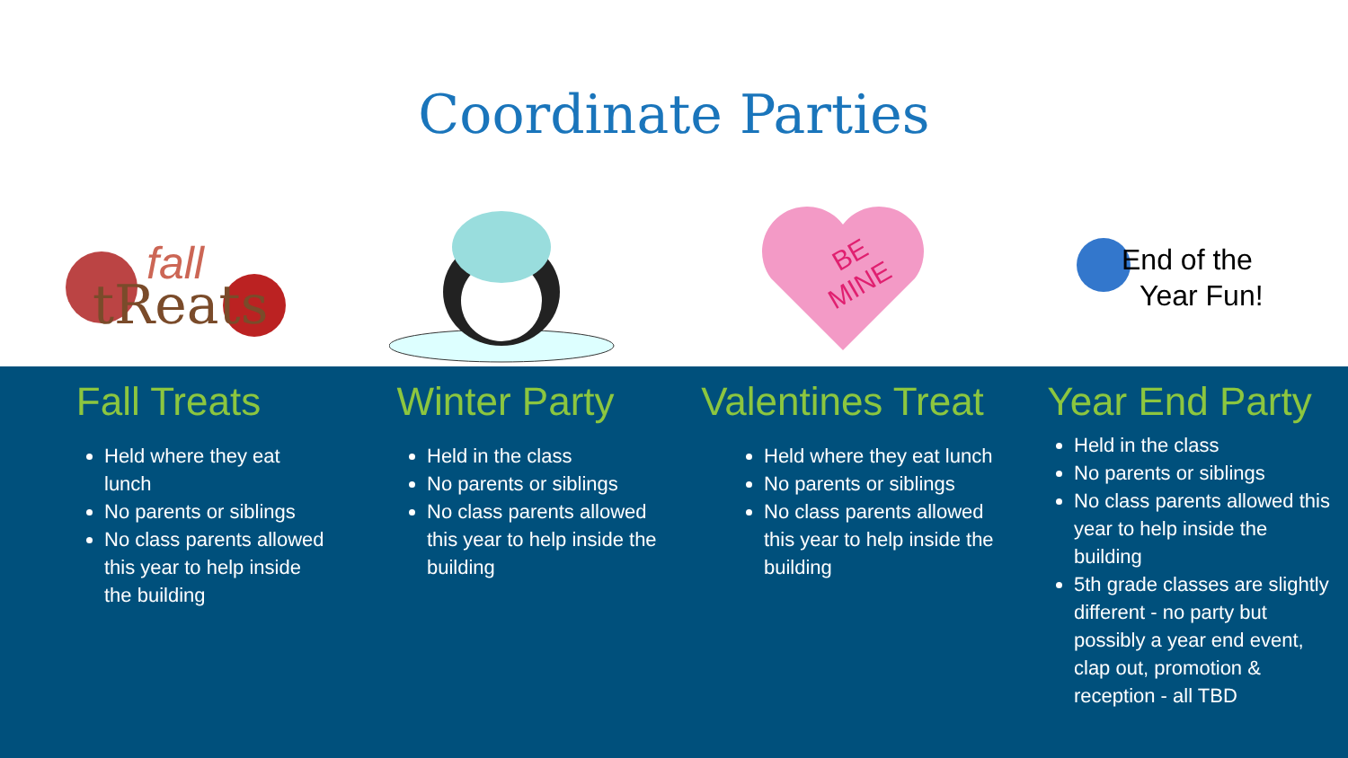Coordinate Parties
tReats
fall
BE
MINE
End of the
Year Fun!
Fall Treats
Held where they eat lunch
No parents or siblings
No class parents allowed this year to help inside the building
Winter Party
Held in the class
No parents or siblings
No class parents allowed this year to help inside the building
Valentines Treat
Held where they eat lunch
No parents or siblings
No class parents allowed this year to help inside the building
Year End Party
Held in the class
No parents or siblings
No class parents allowed this year to help inside the building
5th grade classes are slightly different - no party but possibly a year end event, clap out, promotion & reception - all TBD